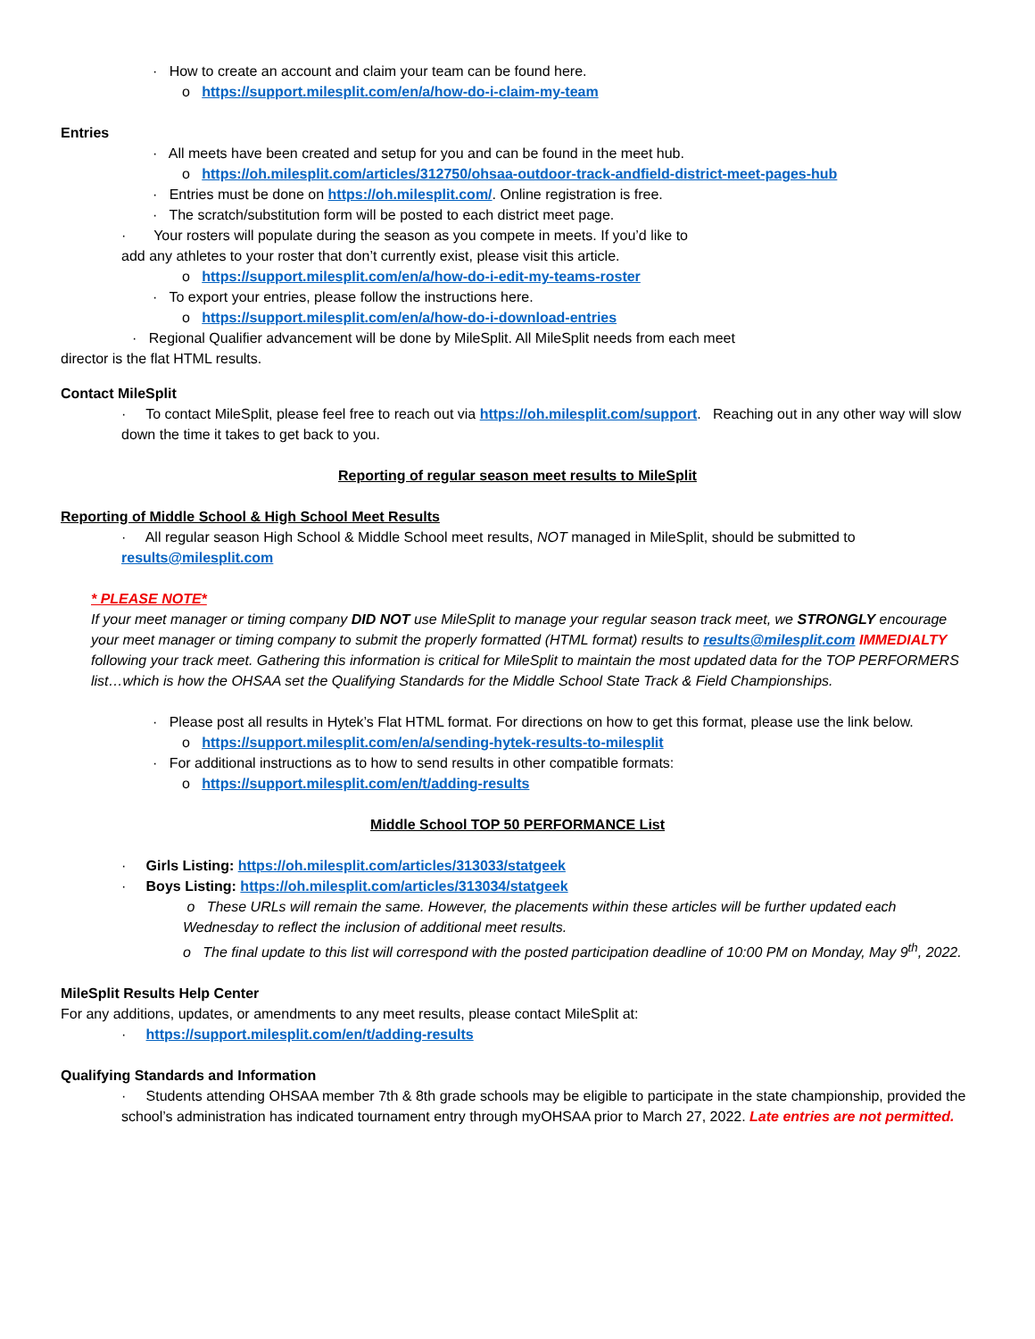· How to create an account and claim your team can be found here.
o https://support.milesplit.com/en/a/how-do-i-claim-my-team
Entries
· All meets have been created and setup for you and can be found in the meet hub.
o https://oh.milesplit.com/articles/312750/ohsaa-outdoor-track-andfield-district-meet-pages-hub
· Entries must be done on https://oh.milesplit.com/. Online registration is free.
· The scratch/substitution form will be posted to each district meet page.
· Your rosters will populate during the season as you compete in meets. If you’d like to add any athletes to your roster that don’t currently exist, please visit this article.
o https://support.milesplit.com/en/a/how-do-i-edit-my-teams-roster
· To export your entries, please follow the instructions here.
o https://support.milesplit.com/en/a/how-do-i-download-entries
· Regional Qualifier advancement will be done by MileSplit. All MileSplit needs from each meet director is the flat HTML results.
Contact MileSplit
· To contact MileSplit, please feel free to reach out via https://oh.milesplit.com/support. Reaching out in any other way will slow down the time it takes to get back to you.
Reporting of regular season meet results to MileSplit
Reporting of Middle School & High School Meet Results
· All regular season High School & Middle School meet results, NOT managed in MileSplit, should be submitted to results@milesplit.com
* PLEASE NOTE*
If your meet manager or timing company DID NOT use MileSplit to manage your regular season track meet, we STRONGLY encourage your meet manager or timing company to submit the properly formatted (HTML format) results to results@milesplit.com IMMEDIALTY following your track meet. Gathering this information is critical for MileSplit to maintain the most updated data for the TOP PERFORMERS list…which is how the OHSAA set the Qualifying Standards for the Middle School State Track & Field Championships.
· Please post all results in Hytek’s Flat HTML format. For directions on how to get this format, please use the link below.
o https://support.milesplit.com/en/a/sending-hytek-results-to-milesplit
· For additional instructions as to how to send results in other compatible formats:
o https://support.milesplit.com/en/t/adding-results
Middle School TOP 50 PERFORMANCE List
· Girls Listing: https://oh.milesplit.com/articles/313033/statgeek
· Boys Listing: https://oh.milesplit.com/articles/313034/statgeek
o These URLs will remain the same. However, the placements within these articles will be further updated each Wednesday to reflect the inclusion of additional meet results.
o The final update to this list will correspond with the posted participation deadline of 10:00 PM on Monday, May 9<sup>th</sup>, 2022.
MileSplit Results Help Center
For any additions, updates, or amendments to any meet results, please contact MileSplit at:
· https://support.milesplit.com/en/t/adding-results
Qualifying Standards and Information
· Students attending OHSAA member 7th & 8th grade schools may be eligible to participate in the state championship, provided the school’s administration has indicated tournament entry through myOHSAA prior to March 27, 2022. Late entries are not permitted.